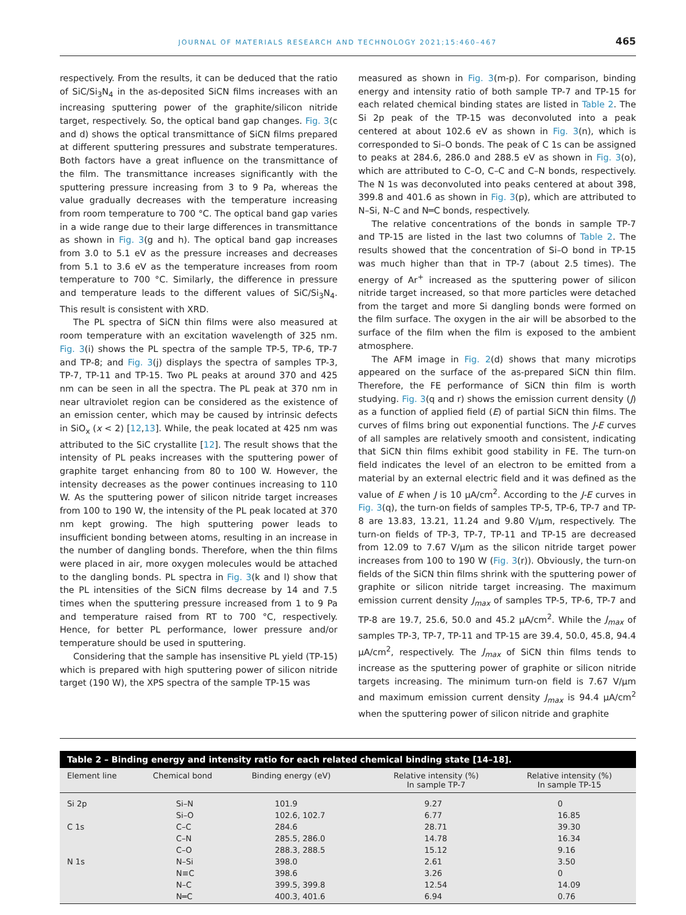JOURNAL OF MATERIALS RESEARCH AND TECHNOLOGY 2021;15:460–467 465
respectively. From the results, it can be deduced that the ratio of SiC/Si<sub>3</sub>N<sub>4</sub> in the as-deposited SiCN films increases with an increasing sputtering power of the graphite/silicon nitride target, respectively. So, the optical band gap changes. Fig. 3(c and d) shows the optical transmittance of SiCN films prepared at different sputtering pressures and substrate temperatures. Both factors have a great influence on the transmittance of the film. The transmittance increases significantly with the sputtering pressure increasing from 3 to 9 Pa, whereas the value gradually decreases with the temperature increasing from room temperature to 700 °C. The optical band gap varies in a wide range due to their large differences in transmittance as shown in Fig. 3(g and h). The optical band gap increases from 3.0 to 5.1 eV as the pressure increases and decreases from 5.1 to 3.6 eV as the temperature increases from room temperature to 700 °C. Similarly, the difference in pressure and temperature leads to the different values of SiC/Si<sub>3</sub>N<sub>4</sub>. This result is consistent with XRD.
The PL spectra of SiCN thin films were also measured at room temperature with an excitation wavelength of 325 nm. Fig. 3(i) shows the PL spectra of the sample TP-5, TP-6, TP-7 and TP-8; and Fig. 3(j) displays the spectra of samples TP-3, TP-7, TP-11 and TP-15. Two PL peaks at around 370 and 425 nm can be seen in all the spectra. The PL peak at 370 nm in near ultraviolet region can be considered as the existence of an emission center, which may be caused by intrinsic defects in SiO<sub>x</sub> (x < 2) [12,13]. While, the peak located at 425 nm was attributed to the SiC crystallite [12]. The result shows that the intensity of PL peaks increases with the sputtering power of graphite target enhancing from 80 to 100 W. However, the intensity decreases as the power continues increasing to 110 W. As the sputtering power of silicon nitride target increases from 100 to 190 W, the intensity of the PL peak located at 370 nm kept growing. The high sputtering power leads to insufficient bonding between atoms, resulting in an increase in the number of dangling bonds. Therefore, when the thin films were placed in air, more oxygen molecules would be attached to the dangling bonds. PL spectra in Fig. 3(k and l) show that the PL intensities of the SiCN films decrease by 14 and 7.5 times when the sputtering pressure increased from 1 to 9 Pa and temperature raised from RT to 700 °C, respectively. Hence, for better PL performance, lower pressure and/or temperature should be used in sputtering.
Considering that the sample has insensitive PL yield (TP-15) which is prepared with high sputtering power of silicon nitride target (190 W), the XPS spectra of the sample TP-15 was
measured as shown in Fig. 3(m-p). For comparison, binding energy and intensity ratio of both sample TP-7 and TP-15 for each related chemical binding states are listed in Table 2. The Si 2p peak of the TP-15 was deconvoluted into a peak centered at about 102.6 eV as shown in Fig. 3(n), which is corresponded to Si–O bonds. The peak of C 1s can be assigned to peaks at 284.6, 286.0 and 288.5 eV as shown in Fig. 3(o), which are attributed to C–O, C–C and C–N bonds, respectively. The N 1s was deconvoluted into peaks centered at about 398, 399.8 and 401.6 as shown in Fig. 3(p), which are attributed to N–Si, N–C and N═C bonds, respectively.
The relative concentrations of the bonds in sample TP-7 and TP-15 are listed in the last two columns of Table 2. The results showed that the concentration of Si–O bond in TP-15 was much higher than that in TP-7 (about 2.5 times). The energy of Ar<sup>+</sup> increased as the sputtering power of silicon nitride target increased, so that more particles were detached from the target and more Si dangling bonds were formed on the film surface. The oxygen in the air will be absorbed to the surface of the film when the film is exposed to the ambient atmosphere.
The AFM image in Fig. 2(d) shows that many microtips appeared on the surface of the as-prepared SiCN thin film. Therefore, the FE performance of SiCN thin film is worth studying. Fig. 3(q and r) shows the emission current density (J) as a function of applied field (E) of partial SiCN thin films. The curves of films bring out exponential functions. The J-E curves of all samples are relatively smooth and consistent, indicating that SiCN thin films exhibit good stability in FE. The turn-on field indicates the level of an electron to be emitted from a material by an external electric field and it was defined as the value of E when J is 10 μA/cm<sup>2</sup>. According to the J-E curves in Fig. 3(q), the turn-on fields of samples TP-5, TP-6, TP-7 and TP-8 are 13.83, 13.21, 11.24 and 9.80 V/μm, respectively. The turn-on fields of TP-3, TP-7, TP-11 and TP-15 are decreased from 12.09 to 7.67 V/μm as the silicon nitride target power increases from 100 to 190 W (Fig. 3(r)). Obviously, the turn-on fields of the SiCN thin films shrink with the sputtering power of graphite or silicon nitride target increasing. The maximum emission current density J<sub>max</sub> of samples TP-5, TP-6, TP-7 and TP-8 are 19.7, 25.6, 50.0 and 45.2 μA/cm<sup>2</sup>. While the J<sub>max</sub> of samples TP-3, TP-7, TP-11 and TP-15 are 39.4, 50.0, 45.8, 94.4 μA/cm<sup>2</sup>, respectively. The J<sub>max</sub> of SiCN thin films tends to increase as the sputtering power of graphite or silicon nitride targets increasing. The minimum turn-on field is 7.67 V/μm and maximum emission current density J<sub>max</sub> is 94.4 μA/cm<sup>2</sup> when the sputtering power of silicon nitride and graphite
Table 2 – Binding energy and intensity ratio for each related chemical binding state [14–18].
| Element line | Chemical bond | Binding energy (eV) | Relative intensity (%) In sample TP-7 | Relative intensity (%) In sample TP-15 |
| --- | --- | --- | --- | --- |
| Si 2p | Si–N | 101.9 | 9.27 | 0 |
| | Si–O | 102.6, 102.7 | 6.77 | 16.85 |
| C 1s | C–C | 284.6 | 28.71 | 39.30 |
| | C–N | 285.5, 286.0 | 14.78 | 16.34 |
| | C–O | 288.3, 288.5 | 15.12 | 9.16 |
| N 1s | N–Si | 398.0 | 2.61 | 3.50 |
| | N≡C | 398.6 | 3.26 | 0 |
| | N–C | 399.5, 399.8 | 12.54 | 14.09 |
| | N═C | 400.3, 401.6 | 6.94 | 0.76 |